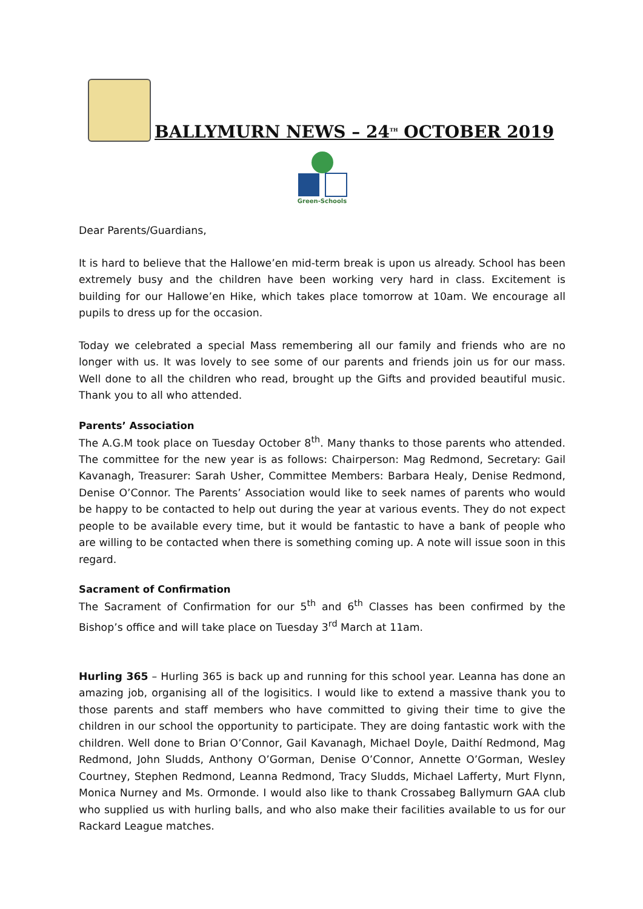BALLYMURN NEWS – 24<sup>TH</sup> OCTOBER 2019
Green-Schools
Dear Parents/Guardians,
It is hard to believe that the Hallowe’en mid-term break is upon us already. School has been extremely busy and the children have been working very hard in class. Excitement is building for our Hallowe’en Hike, which takes place tomorrow at 10am. We encourage all pupils to dress up for the occasion.
Today we celebrated a special Mass remembering all our family and friends who are no longer with us. It was lovely to see some of our parents and friends join us for our mass. Well done to all the children who read, brought up the Gifts and provided beautiful music. Thank you to all who attended.
Parents’ Association
The A.G.M took place on Tuesday October 8<sup>th</sup>. Many thanks to those parents who attended. The committee for the new year is as follows: Chairperson: Mag Redmond, Secretary: Gail Kavanagh, Treasurer: Sarah Usher, Committee Members: Barbara Healy, Denise Redmond, Denise O’Connor. The Parents’ Association would like to seek names of parents who would be happy to be contacted to help out during the year at various events. They do not expect people to be available every time, but it would be fantastic to have a bank of people who are willing to be contacted when there is something coming up. A note will issue soon in this regard.
Sacrament of Confirmation
The Sacrament of Confirmation for our 5<sup>th</sup> and 6<sup>th</sup> Classes has been confirmed by the Bishop’s office and will take place on Tuesday 3<sup>rd</sup> March at 11am.
Hurling 365 – Hurling 365 is back up and running for this school year. Leanna has done an amazing job, organising all of the logisitics. I would like to extend a massive thank you to those parents and staff members who have committed to giving their time to give the children in our school the opportunity to participate. They are doing fantastic work with the children. Well done to Brian O’Connor, Gail Kavanagh, Michael Doyle, Daithí Redmond, Mag Redmond, John Sludds, Anthony O’Gorman, Denise O’Connor, Annette O’Gorman, Wesley Courtney, Stephen Redmond, Leanna Redmond, Tracy Sludds, Michael Lafferty, Murt Flynn, Monica Nurney and Ms. Ormonde. I would also like to thank Crossabeg Ballymurn GAA club who supplied us with hurling balls, and who also make their facilities available to us for our Rackard League matches.